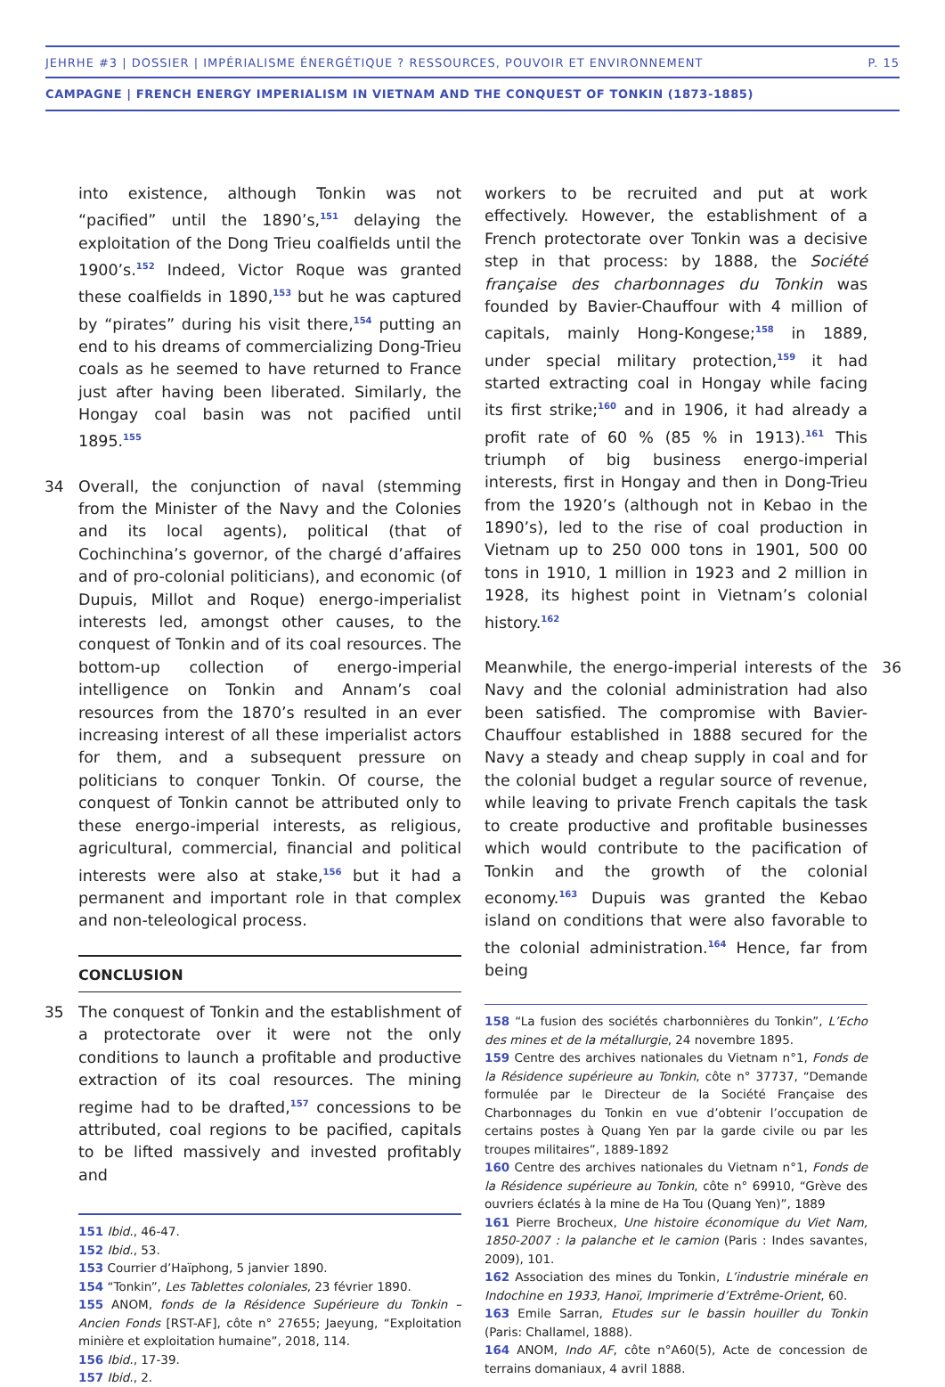JEHRHE #3 | DOSSIER | IMPÉRIALISME ÉNERGÉTIQUE ? RESSOURCES, POUVOIR ET ENVIRONNEMENT P. 15
CAMPAGNE | FRENCH ENERGY IMPERIALISM IN VIETNAM AND THE CONQUEST OF TONKIN (1873-1885)
into existence, although Tonkin was not “pacified” until the 1890’s,<sup>151</sup> delaying the exploitation of the Dong Trieu coalfields until the 1900’s.<sup>152</sup> Indeed, Victor Roque was granted these coalfields in 1890,<sup>153</sup> but he was captured by “pirates” during his visit there,<sup>154</sup> putting an end to his dreams of commercializing Dong-Trieu coals as he seemed to have returned to France just after having been liberated. Similarly, the Hongay coal basin was not pacified until 1895.<sup>155</sup>
34 Overall, the conjunction of naval (stemming from the Minister of the Navy and the Colonies and its local agents), political (that of Cochinchina’s governor, of the chargé d’affaires and of pro-colonial politicians), and economic (of Dupuis, Millot and Roque) energo-imperialist interests led, amongst other causes, to the conquest of Tonkin and of its coal resources. The bottom-up collection of energo-imperial intelligence on Tonkin and Annam’s coal resources from the 1870’s resulted in an ever increasing interest of all these imperialist actors for them, and a subsequent pressure on politicians to conquer Tonkin. Of course, the conquest of Tonkin cannot be attributed only to these energo-imperial interests, as religious, agricultural, commercial, financial and political interests were also at stake,<sup>156</sup> but it had a permanent and important role in that complex and non-teleological process.
CONCLUSION
35 The conquest of Tonkin and the establishment of a protectorate over it were not the only conditions to launch a profitable and productive extraction of its coal resources. The mining regime had to be drafted,<sup>157</sup> concessions to be attributed, coal regions to be pacified, capitals to be lifted massively and invested profitably and
151 Ibid., 46-47.
152 Ibid., 53.
153 Courrier d’Haïphong, 5 janvier 1890.
154 “Tonkin”, Les Tablettes coloniales, 23 février 1890.
155 ANOM, fonds de la Résidence Supérieure du Tonkin – Ancien Fonds [RST-AF], côte n° 27655; Jaeyung, “Exploitation minière et exploitation humaine”, 2018, 114.
156 Ibid., 17-39.
157 Ibid., 2.
workers to be recruited and put at work effectively. However, the establishment of a French protectorate over Tonkin was a decisive step in that process: by 1888, the Société française des charbonnages du Tonkin was founded by Bavier-Chauffour with 4 million of capitals, mainly Hong-Kongese;<sup>158</sup> in 1889, under special military protection,<sup>159</sup> it had started extracting coal in Hongay while facing its first strike;<sup>160</sup> and in 1906, it had already a profit rate of 60 % (85 % in 1913).<sup>161</sup> This triumph of big business energo-imperial interests, first in Hongay and then in Dong-Trieu from the 1920’s (although not in Kebao in the 1890’s), led to the rise of coal production in Vietnam up to 250 000 tons in 1901, 500 00 tons in 1910, 1 million in 1923 and 2 million in 1928, its highest point in Vietnam’s colonial history.<sup>162</sup>
36 Meanwhile, the energo-imperial interests of the Navy and the colonial administration had also been satisfied. The compromise with Bavier-Chauffour established in 1888 secured for the Navy a steady and cheap supply in coal and for the colonial budget a regular source of revenue, while leaving to private French capitals the task to create productive and profitable businesses which would contribute to the pacification of Tonkin and the growth of the colonial economy.<sup>163</sup> Dupuis was granted the Kebao island on conditions that were also favorable to the colonial administration.<sup>164</sup> Hence, far from being
158 “La fusion des sociétés charbonnières du Tonkin”, L’Echo des mines et de la métallurgie, 24 novembre 1895.
159 Centre des archives nationales du Vietnam n°1, Fonds de la Résidence supérieure au Tonkin, côte n° 37737, “Demande formulée par le Directeur de la Société Française des Charbonnages du Tonkin en vue d’obtenir l’occupation de certains postes à Quang Yen par la garde civile ou par les troupes militaires”, 1889-1892
160 Centre des archives nationales du Vietnam n°1, Fonds de la Résidence supérieure au Tonkin, côte n° 69910, “Grève des ouvriers éclatés à la mine de Ha Tou (Quang Yen)”, 1889
161 Pierre Brocheux, Une histoire économique du Viet Nam, 1850-2007 : la palanche et le camion (Paris : Indes savantes, 2009), 101.
162 Association des mines du Tonkin, L’industrie minérale en Indochine en 1933, Hanoï, Imprimerie d’Extrême-Orient, 60.
163 Emile Sarran, Etudes sur le bassin houiller du Tonkin (Paris: Challamel, 1888).
164 ANOM, Indo AF, côte n°A60(5), Acte de concession de terrains domaniaux, 4 avril 1888.